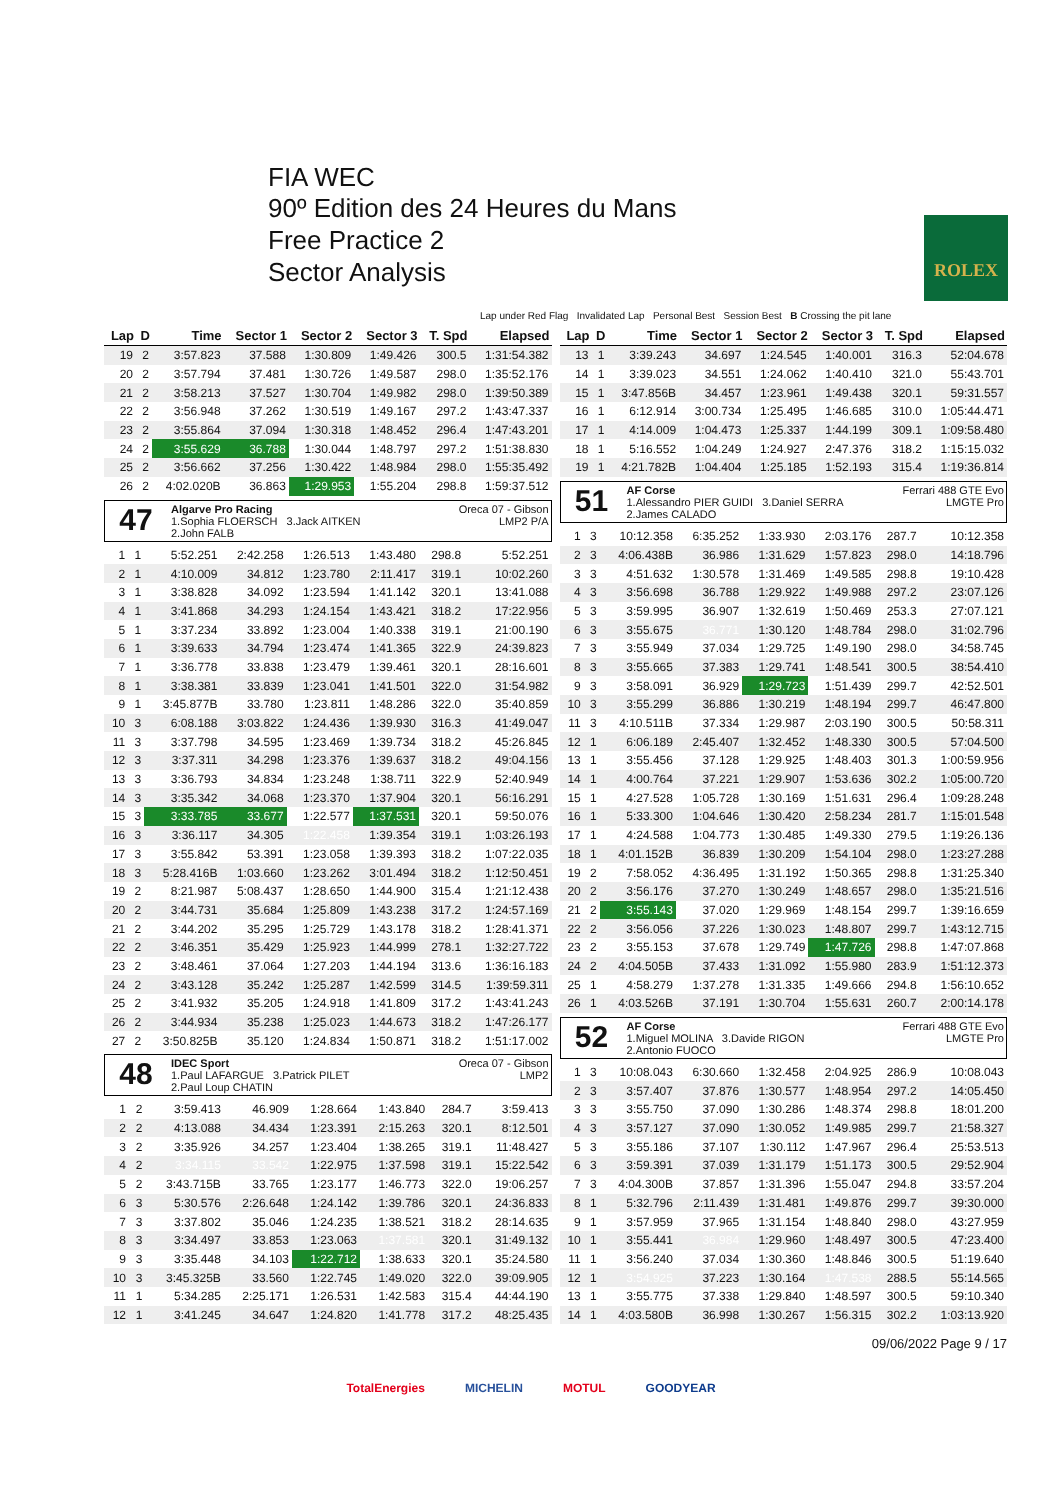FIA WEC
90º Edition des 24 Heures du Mans
Free Practice 2
Sector Analysis
ROLEX
Lap under Red Flag Invalidated Lap Personal Best Session Best B Crossing the pit lane
| Lap | D | Time | Sector 1 | Sector 2 | Sector 3 | T. Spd | Elapsed |
| --- | --- | --- | --- | --- | --- | --- | --- |
| 19 | 2 | 3:57.823 | 37.588 | 1:30.809 | 1:49.426 | 300.5 | 1:31:54.382 |
| 20 | 2 | 3:57.794 | 37.481 | 1:30.726 | 1:49.587 | 298.0 | 1:35:52.176 |
| 21 | 2 | 3:58.213 | 37.527 | 1:30.704 | 1:49.982 | 298.0 | 1:39:50.389 |
| 22 | 2 | 3:56.948 | 37.262 | 1:30.519 | 1:49.167 | 297.2 | 1:43:47.337 |
| 23 | 2 | 3:55.864 | 37.094 | 1:30.318 | 1:48.452 | 296.4 | 1:47:43.201 |
| 24 | 2 | 3:55.629 | 36.788 | 1:30.044 | 1:48.797 | 297.2 | 1:51:38.830 |
| 25 | 2 | 3:56.662 | 37.256 | 1:30.422 | 1:48.984 | 298.0 | 1:55:35.492 |
| 26 | 2 | 4:02.020B | 36.863 | 1:29.953 | 1:55.204 | 298.8 | 1:59:37.512 |
47
Algarve Pro Racing
1.Sophia FLOERSCH 3.Jack AITKEN
2.John FALB
Oreca 07 - Gibson
LMP2 P/A
| 1 | 1 | 5:52.251 | 2:42.258 | 1:26.513 | 1:43.480 | 298.8 | 5:52.251 |
| 2 | 1 | 4:10.009 | 34.812 | 1:23.780 | 2:11.417 | 319.1 | 10:02.260 |
| 3 | 1 | 3:38.828 | 34.092 | 1:23.594 | 1:41.142 | 320.1 | 13:41.088 |
| 4 | 1 | 3:41.868 | 34.293 | 1:24.154 | 1:43.421 | 318.2 | 17:22.956 |
| 5 | 1 | 3:37.234 | 33.892 | 1:23.004 | 1:40.338 | 319.1 | 21:00.190 |
| 6 | 1 | 3:39.633 | 34.794 | 1:23.474 | 1:41.365 | 322.9 | 24:39.823 |
| 7 | 1 | 3:36.778 | 33.838 | 1:23.479 | 1:39.461 | 320.1 | 28:16.601 |
| 8 | 1 | 3:38.381 | 33.839 | 1:23.041 | 1:41.501 | 322.0 | 31:54.982 |
| 9 | 1 | 3:45.877B | 33.780 | 1:23.811 | 1:48.286 | 322.0 | 35:40.859 |
| 10 | 3 | 6:08.188 | 3:03.822 | 1:24.436 | 1:39.930 | 316.3 | 41:49.047 |
| 11 | 3 | 3:37.798 | 34.595 | 1:23.469 | 1:39.734 | 318.2 | 45:26.845 |
| 12 | 3 | 3:37.311 | 34.298 | 1:23.376 | 1:39.637 | 318.2 | 49:04.156 |
| 13 | 3 | 3:36.793 | 34.834 | 1:23.248 | 1:38.711 | 322.9 | 52:40.949 |
| 14 | 3 | 3:35.342 | 34.068 | 1:23.370 | 1:37.904 | 320.1 | 56:16.291 |
| 15 | 3 | 3:33.785 | 33.677 | 1:22.577 | 1:37.531 | 320.1 | 59:50.076 |
| 16 | 3 | 3:36.117 | 34.305 | 1:22.458 | 1:39.354 | 319.1 | 1:03:26.193 |
| 17 | 3 | 3:55.842 | 53.391 | 1:23.058 | 1:39.393 | 318.2 | 1:07:22.035 |
| 18 | 3 | 5:28.416B | 1:03.660 | 1:23.262 | 3:01.494 | 318.2 | 1:12:50.451 |
| 19 | 2 | 8:21.987 | 5:08.437 | 1:28.650 | 1:44.900 | 315.4 | 1:21:12.438 |
| 20 | 2 | 3:44.731 | 35.684 | 1:25.809 | 1:43.238 | 317.2 | 1:24:57.169 |
| 21 | 2 | 3:44.202 | 35.295 | 1:25.729 | 1:43.178 | 318.2 | 1:28:41.371 |
| 22 | 2 | 3:46.351 | 35.429 | 1:25.923 | 1:44.999 | 278.1 | 1:32:27.722 |
| 23 | 2 | 3:48.461 | 37.064 | 1:27.203 | 1:44.194 | 313.6 | 1:36:16.183 |
| 24 | 2 | 3:43.128 | 35.242 | 1:25.287 | 1:42.599 | 314.5 | 1:39:59.311 |
| 25 | 2 | 3:41.932 | 35.205 | 1:24.918 | 1:41.809 | 317.2 | 1:43:41.243 |
| 26 | 2 | 3:44.934 | 35.238 | 1:25.023 | 1:44.673 | 318.2 | 1:47:26.177 |
| 27 | 2 | 3:50.825B | 35.120 | 1:24.834 | 1:50.871 | 318.2 | 1:51:17.002 |
48
IDEC Sport
1.Paul LAFARGUE 3.Patrick PILET
2.Paul Loup CHATIN
Oreca 07 - Gibson
LMP2
| 1 | 2 | 3:59.413 | 46.909 | 1:28.664 | 1:43.840 | 284.7 | 3:59.413 |
| 2 | 2 | 4:13.088 | 34.434 | 1:23.391 | 2:15.263 | 320.1 | 8:12.501 |
| 3 | 2 | 3:35.926 | 34.257 | 1:23.404 | 1:38.265 | 319.1 | 11:48.427 |
| 4 | 2 | 3:34.115 | 33.542 | 1:22.975 | 1:37.598 | 319.1 | 15:22.542 |
| 5 | 2 | 3:43.715B | 33.765 | 1:23.177 | 1:46.773 | 322.0 | 19:06.257 |
| 6 | 3 | 5:30.576 | 2:26.648 | 1:24.142 | 1:39.786 | 320.1 | 24:36.833 |
| 7 | 3 | 3:37.802 | 35.046 | 1:24.235 | 1:38.521 | 318.2 | 28:14.635 |
| 8 | 3 | 3:34.497 | 33.853 | 1:23.063 | 1:37.581 | 320.1 | 31:49.132 |
| 9 | 3 | 3:35.448 | 34.103 | 1:22.712 | 1:38.633 | 320.1 | 35:24.580 |
| 10 | 3 | 3:45.325B | 33.560 | 1:22.745 | 1:49.020 | 322.0 | 39:09.905 |
| 11 | 1 | 5:34.285 | 2:25.171 | 1:26.531 | 1:42.583 | 315.4 | 44:44.190 |
| 12 | 1 | 3:41.245 | 34.647 | 1:24.820 | 1:41.778 | 317.2 | 48:25.435 |
| Lap | D | Time | Sector 1 | Sector 2 | Sector 3 | T. Spd | Elapsed |
| --- | --- | --- | --- | --- | --- | --- | --- |
| 13 | 1 | 3:39.243 | 34.697 | 1:24.545 | 1:40.001 | 316.3 | 52:04.678 |
| 14 | 1 | 3:39.023 | 34.551 | 1:24.062 | 1:40.410 | 321.0 | 55:43.701 |
| 15 | 1 | 3:47.856B | 34.457 | 1:23.961 | 1:49.438 | 320.1 | 59:31.557 |
| 16 | 1 | 6:12.914 | 3:00.734 | 1:25.495 | 1:46.685 | 310.0 | 1:05:44.471 |
| 17 | 1 | 4:14.009 | 1:04.473 | 1:25.337 | 1:44.199 | 309.1 | 1:09:58.480 |
| 18 | 1 | 5:16.552 | 1:04.249 | 1:24.927 | 2:47.376 | 318.2 | 1:15:15.032 |
| 19 | 1 | 4:21.782B | 1:04.404 | 1:25.185 | 1:52.193 | 315.4 | 1:19:36.814 |
51
AF Corse
1.Alessandro PIER GUIDI 3.Daniel SERRA
2.James CALADO
Ferrari 488 GTE Evo
LMGTE Pro
| 1 | 3 | 10:12.358 | 6:35.252 | 1:33.930 | 2:03.176 | 287.7 | 10:12.358 |
| 2 | 3 | 4:06.438B | 36.986 | 1:31.629 | 1:57.823 | 298.0 | 14:18.796 |
| 3 | 3 | 4:51.632 | 1:30.578 | 1:31.469 | 1:49.585 | 298.8 | 19:10.428 |
| 4 | 3 | 3:56.698 | 36.788 | 1:29.922 | 1:49.988 | 297.2 | 23:07.126 |
| 5 | 3 | 3:59.995 | 36.907 | 1:32.619 | 1:50.469 | 253.3 | 27:07.121 |
| 6 | 3 | 3:55.675 | 36.771 | 1:30.120 | 1:48.784 | 298.0 | 31:02.796 |
| 7 | 3 | 3:55.949 | 37.034 | 1:29.725 | 1:49.190 | 298.0 | 34:58.745 |
| 8 | 3 | 3:55.665 | 37.383 | 1:29.741 | 1:48.541 | 300.5 | 38:54.410 |
| 9 | 3 | 3:58.091 | 36.929 | 1:29.723 | 1:51.439 | 299.7 | 42:52.501 |
| 10 | 3 | 3:55.299 | 36.886 | 1:30.219 | 1:48.194 | 299.7 | 46:47.800 |
| 11 | 3 | 4:10.511B | 37.334 | 1:29.987 | 2:03.190 | 300.5 | 50:58.311 |
| 12 | 1 | 6:06.189 | 2:45.407 | 1:32.452 | 1:48.330 | 300.5 | 57:04.500 |
| 13 | 1 | 3:55.456 | 37.128 | 1:29.925 | 1:48.403 | 301.3 | 1:00:59.956 |
| 14 | 1 | 4:00.764 | 37.221 | 1:29.907 | 1:53.636 | 302.2 | 1:05:00.720 |
| 15 | 1 | 4:27.528 | 1:05.728 | 1:30.169 | 1:51.631 | 296.4 | 1:09:28.248 |
| 16 | 1 | 5:33.300 | 1:04.646 | 1:30.420 | 2:58.234 | 281.7 | 1:15:01.548 |
| 17 | 1 | 4:24.588 | 1:04.773 | 1:30.485 | 1:49.330 | 279.5 | 1:19:26.136 |
| 18 | 1 | 4:01.152B | 36.839 | 1:30.209 | 1:54.104 | 298.0 | 1:23:27.288 |
| 19 | 2 | 7:58.052 | 4:36.495 | 1:31.192 | 1:50.365 | 298.8 | 1:31:25.340 |
| 20 | 2 | 3:56.176 | 37.270 | 1:30.249 | 1:48.657 | 298.0 | 1:35:21.516 |
| 21 | 2 | 3:55.143 | 37.020 | 1:29.969 | 1:48.154 | 299.7 | 1:39:16.659 |
| 22 | 2 | 3:56.056 | 37.226 | 1:30.023 | 1:48.807 | 299.7 | 1:43:12.715 |
| 23 | 2 | 3:55.153 | 37.678 | 1:29.749 | 1:47.726 | 298.8 | 1:47:07.868 |
| 24 | 2 | 4:04.505B | 37.433 | 1:31.092 | 1:55.980 | 283.9 | 1:51:12.373 |
| 25 | 1 | 4:58.279 | 1:37.278 | 1:31.335 | 1:49.666 | 294.8 | 1:56:10.652 |
| 26 | 1 | 4:03.526B | 37.191 | 1:30.704 | 1:55.631 | 260.7 | 2:00:14.178 |
52
AF Corse
1.Miguel MOLINA 3.Davide RIGON
2.Antonio FUOCO
Ferrari 488 GTE Evo
LMGTE Pro
| 1 | 3 | 10:08.043 | 6:30.660 | 1:32.458 | 2:04.925 | 286.9 | 10:08.043 |
| 2 | 3 | 3:57.407 | 37.876 | 1:30.577 | 1:48.954 | 297.2 | 14:05.450 |
| 3 | 3 | 3:55.750 | 37.090 | 1:30.286 | 1:48.374 | 298.8 | 18:01.200 |
| 4 | 3 | 3:57.127 | 37.090 | 1:30.052 | 1:49.985 | 299.7 | 21:58.327 |
| 5 | 3 | 3:55.186 | 37.107 | 1:30.112 | 1:47.967 | 296.4 | 25:53.513 |
| 6 | 3 | 3:59.391 | 37.039 | 1:31.179 | 1:51.173 | 300.5 | 29:52.904 |
| 7 | 3 | 4:04.300B | 37.857 | 1:31.396 | 1:55.047 | 294.8 | 33:57.204 |
| 8 | 1 | 5:32.796 | 2:11.439 | 1:31.481 | 1:49.876 | 299.7 | 39:30.000 |
| 9 | 1 | 3:57.959 | 37.965 | 1:31.154 | 1:48.840 | 298.0 | 43:27.959 |
| 10 | 1 | 3:55.441 | 36.984 | 1:29.960 | 1:48.497 | 300.5 | 47:23.400 |
| 11 | 1 | 3:56.240 | 37.034 | 1:30.360 | 1:48.846 | 300.5 | 51:19.640 |
| 12 | 1 | 3:54.925 | 37.223 | 1:30.164 | 1:47.538 | 288.5 | 55:14.565 |
| 13 | 1 | 3:55.775 | 37.338 | 1:29.840 | 1:48.597 | 300.5 | 59:10.340 |
| 14 | 1 | 4:03.580B | 36.998 | 1:30.267 | 1:56.315 | 302.2 | 1:03:13.920 |
09/06/2022 Page 9 / 17
TotalEnergies MICHELIN MOTUL GOODYEAR